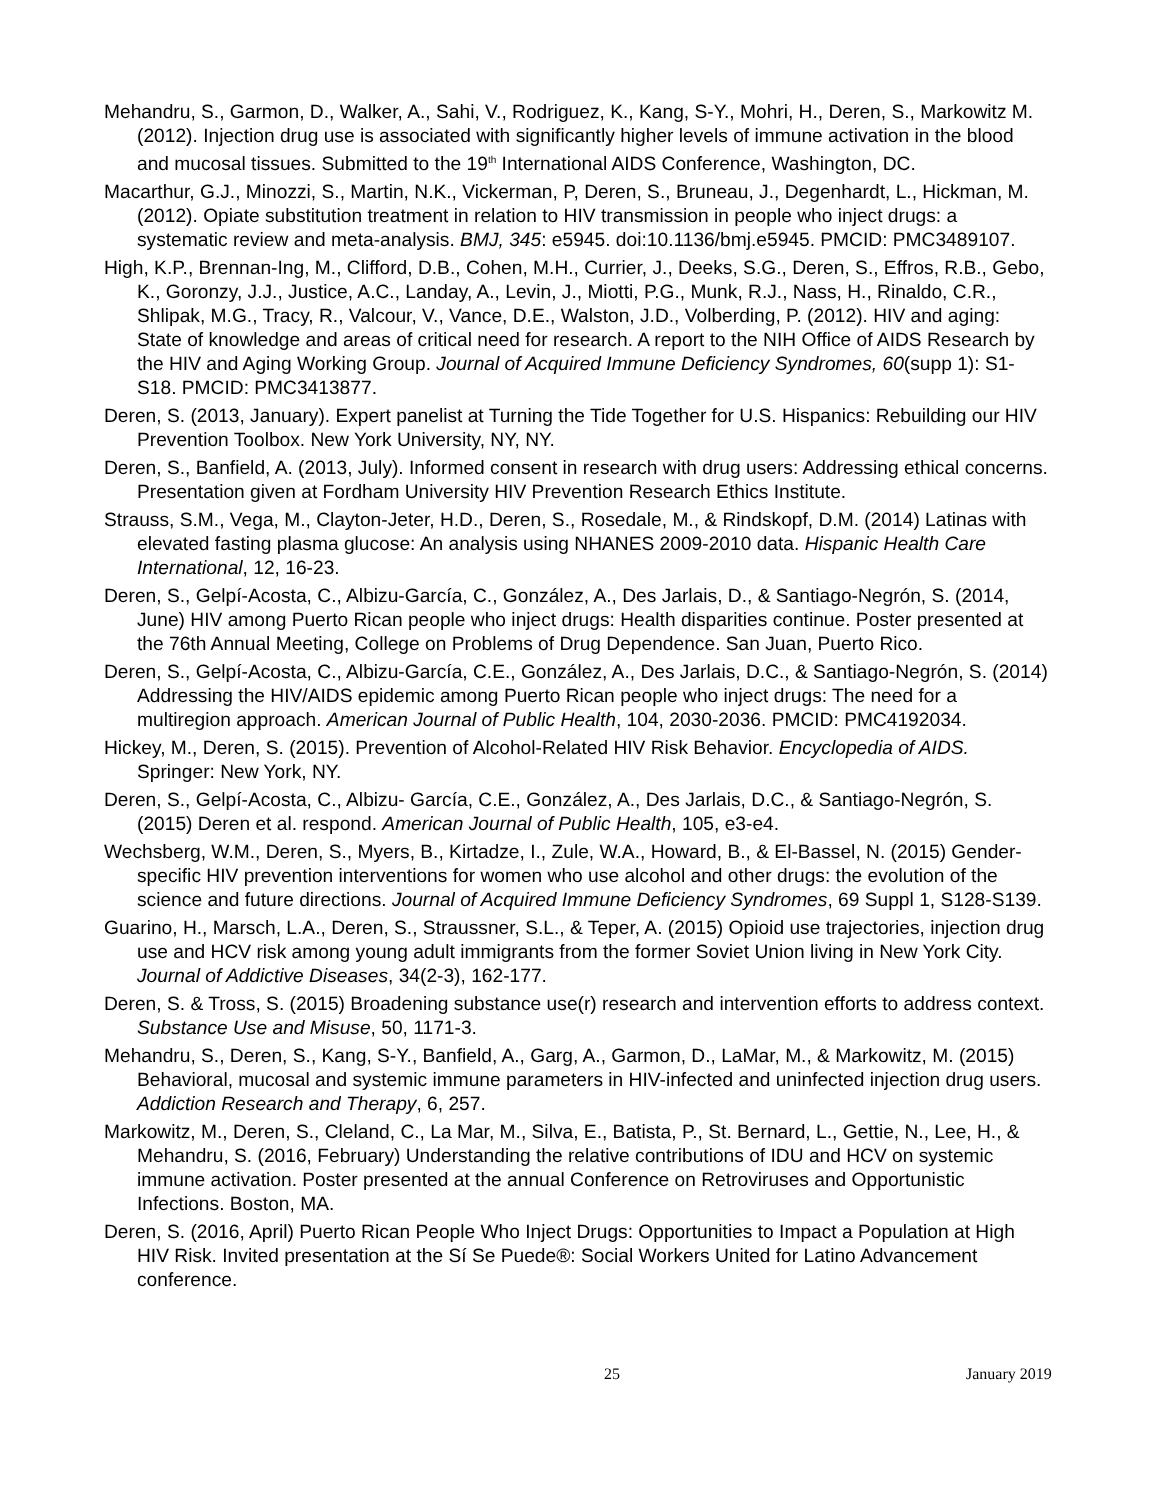Mehandru, S., Garmon, D., Walker, A., Sahi, V., Rodriguez, K., Kang, S-Y., Mohri, H., Deren, S., Markowitz M. (2012). Injection drug use is associated with significantly higher levels of immune activation in the blood and mucosal tissues. Submitted to the 19<sup>th</sup> International AIDS Conference, Washington, DC.
Macarthur, G.J., Minozzi, S., Martin, N.K., Vickerman, P, Deren, S., Bruneau, J., Degenhardt, L., Hickman, M. (2012). Opiate substitution treatment in relation to HIV transmission in people who inject drugs: a systematic review and meta-analysis. BMJ, 345: e5945. doi:10.1136/bmj.e5945. PMCID: PMC3489107.
High, K.P., Brennan-Ing, M., Clifford, D.B., Cohen, M.H., Currier, J., Deeks, S.G., Deren, S., Effros, R.B., Gebo, K., Goronzy, J.J., Justice, A.C., Landay, A., Levin, J., Miotti, P.G., Munk, R.J., Nass, H., Rinaldo, C.R., Shlipak, M.G., Tracy, R., Valcour, V., Vance, D.E., Walston, J.D., Volberding, P. (2012). HIV and aging: State of knowledge and areas of critical need for research. A report to the NIH Office of AIDS Research by the HIV and Aging Working Group. Journal of Acquired Immune Deficiency Syndromes, 60(supp 1): S1-S18. PMCID: PMC3413877.
Deren, S. (2013, January). Expert panelist at Turning the Tide Together for U.S. Hispanics: Rebuilding our HIV Prevention Toolbox. New York University, NY, NY.
Deren, S., Banfield, A. (2013, July). Informed consent in research with drug users: Addressing ethical concerns. Presentation given at Fordham University HIV Prevention Research Ethics Institute.
Strauss, S.M., Vega, M., Clayton-Jeter, H.D., Deren, S., Rosedale, M., & Rindskopf, D.M. (2014) Latinas with elevated fasting plasma glucose: An analysis using NHANES 2009-2010 data. Hispanic Health Care International, 12, 16-23.
Deren, S., Gelpí-Acosta, C., Albizu-García, C., González, A., Des Jarlais, D., & Santiago-Negrón, S. (2014, June) HIV among Puerto Rican people who inject drugs: Health disparities continue. Poster presented at the 76th Annual Meeting, College on Problems of Drug Dependence. San Juan, Puerto Rico.
Deren, S., Gelpí-Acosta, C., Albizu-García, C.E., González, A., Des Jarlais, D.C., & Santiago-Negrón, S. (2014) Addressing the HIV/AIDS epidemic among Puerto Rican people who inject drugs: The need for a multiregion approach. American Journal of Public Health, 104, 2030-2036. PMCID: PMC4192034.
Hickey, M., Deren, S. (2015). Prevention of Alcohol-Related HIV Risk Behavior. Encyclopedia of AIDS. Springer: New York, NY.
Deren, S., Gelpí-Acosta, C., Albizu- García, C.E., González, A., Des Jarlais, D.C., & Santiago-Negrón, S. (2015) Deren et al. respond. American Journal of Public Health, 105, e3-e4.
Wechsberg, W.M., Deren, S., Myers, B., Kirtadze, I., Zule, W.A., Howard, B., & El-Bassel, N. (2015) Gender-specific HIV prevention interventions for women who use alcohol and other drugs: the evolution of the science and future directions. Journal of Acquired Immune Deficiency Syndromes, 69 Suppl 1, S128-S139.
Guarino, H., Marsch, L.A., Deren, S., Straussner, S.L., & Teper, A. (2015) Opioid use trajectories, injection drug use and HCV risk among young adult immigrants from the former Soviet Union living in New York City. Journal of Addictive Diseases, 34(2-3), 162-177.
Deren, S. & Tross, S. (2015) Broadening substance use(r) research and intervention efforts to address context. Substance Use and Misuse, 50, 1171-3.
Mehandru, S., Deren, S., Kang, S-Y., Banfield, A., Garg, A., Garmon, D., LaMar, M., & Markowitz, M. (2015) Behavioral, mucosal and systemic immune parameters in HIV-infected and uninfected injection drug users. Addiction Research and Therapy, 6, 257.
Markowitz, M., Deren, S., Cleland, C., La Mar, M., Silva, E., Batista, P., St. Bernard, L., Gettie, N., Lee, H., & Mehandru, S. (2016, February) Understanding the relative contributions of IDU and HCV on systemic immune activation. Poster presented at the annual Conference on Retroviruses and Opportunistic Infections. Boston, MA.
Deren, S. (2016, April) Puerto Rican People Who Inject Drugs: Opportunities to Impact a Population at High HIV Risk. Invited presentation at the Sí Se Puede®: Social Workers United for Latino Advancement conference.
25 January 2019